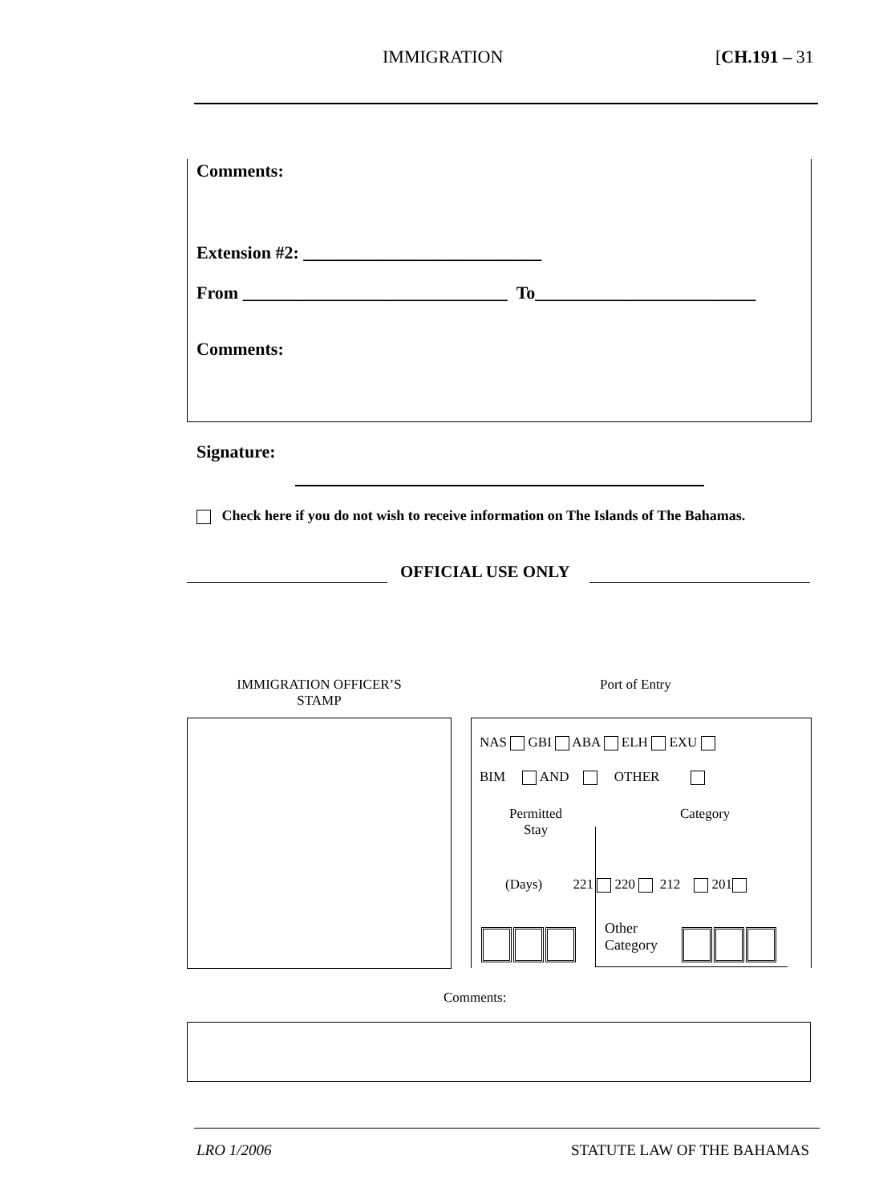IMMIGRATION [CH.191 – 31
Comments:
Extension #2: ___________________________
From ______________________________ To_________________________
Comments:
Signature:
Check here if you do not wish to receive information on The Islands of The Bahamas.
OFFICIAL USE ONLY
IMMIGRATION OFFICER’S STAMP
Port of Entry
NAS GBI ABA ELH EXU
BIM AND OTHER
Permitted
Stay
Category
(Days) 221 220 212 201
Other
Category
Comments:
LRO 1/2006 STATUTE LAW OF THE BAHAMAS